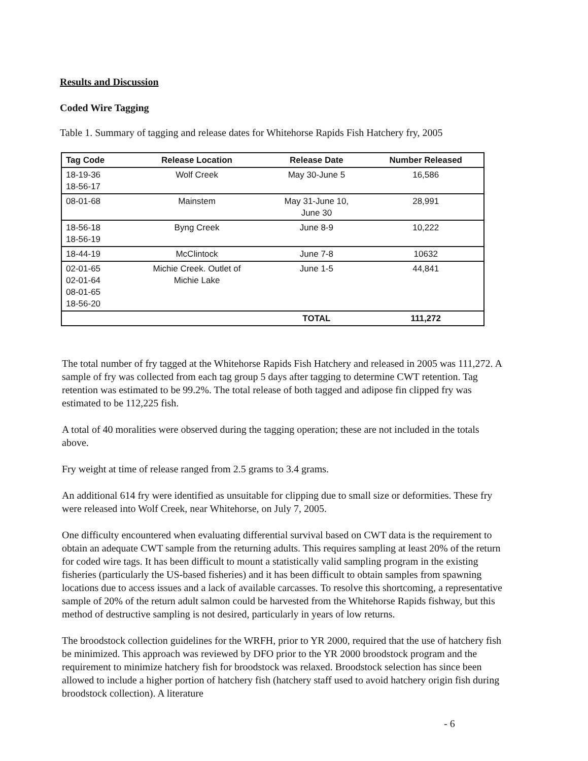Results and Discussion
Coded Wire Tagging
Table 1. Summary of tagging and release dates for Whitehorse Rapids Fish Hatchery fry, 2005
| Tag Code | Release Location | Release Date | Number Released |
| --- | --- | --- | --- |
| 18-19-36 18-56-17 | Wolf Creek | May 30-June 5 | 16,586 |
| 08-01-68 | Mainstem | May 31-June 10, June 30 | 28,991 |
| 18-56-18 18-56-19 | Byng Creek | June 8-9 | 10,222 |
| 18-44-19 | McClintock | June 7-8 | 10632 |
| 02-01-65 02-01-64 08-01-65 18-56-20 | Michie Creek. Outlet of Michie Lake | June 1-5 | 44,841 |
| | | TOTAL | 111,272 |
The total number of fry tagged at the Whitehorse Rapids Fish Hatchery and released in 2005 was 111,272. A sample of fry was collected from each tag group 5 days after tagging to determine CWT retention. Tag retention was estimated to be 99.2%. The total release of both tagged and adipose fin clipped fry was estimated to be 112,225 fish.
A total of 40 moralities were observed during the tagging operation; these are not included in the totals above.
Fry weight at time of release ranged from 2.5 grams to 3.4 grams.
An additional 614 fry were identified as unsuitable for clipping due to small size or deformities. These fry were released into Wolf Creek, near Whitehorse, on July 7, 2005.
One difficulty encountered when evaluating differential survival based on CWT data is the requirement to obtain an adequate CWT sample from the returning adults. This requires sampling at least 20% of the return for coded wire tags. It has been difficult to mount a statistically valid sampling program in the existing fisheries (particularly the US-based fisheries) and it has been difficult to obtain samples from spawning locations due to access issues and a lack of available carcasses. To resolve this shortcoming, a representative sample of 20% of the return adult salmon could be harvested from the Whitehorse Rapids fishway, but this method of destructive sampling is not desired, particularly in years of low returns.
The broodstock collection guidelines for the WRFH, prior to YR 2000, required that the use of hatchery fish be minimized. This approach was reviewed by DFO prior to the YR 2000 broodstock program and the requirement to minimize hatchery fish for broodstock was relaxed. Broodstock selection has since been allowed to include a higher portion of hatchery fish (hatchery staff used to avoid hatchery origin fish during broodstock collection). A literature
- 6